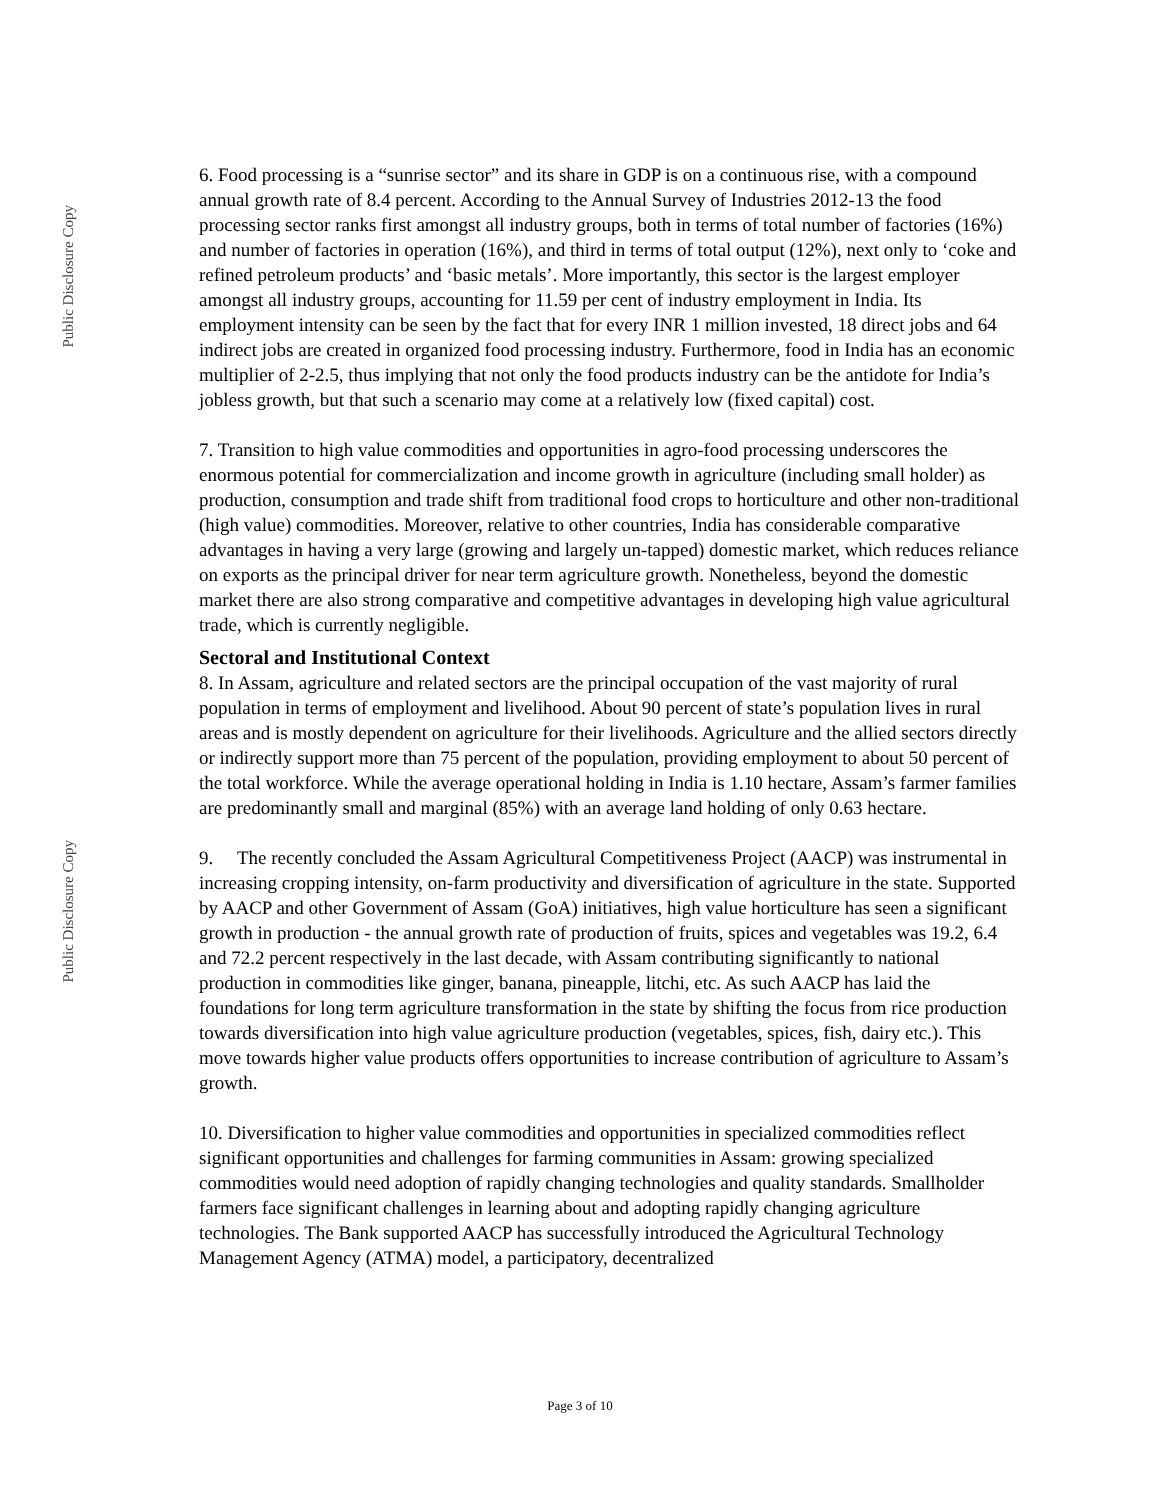Public Disclosure Copy
Public Disclosure Copy
6. Food processing is a “sunrise sector” and its share in GDP is on a continuous rise, with a compound annual growth rate of 8.4 percent. According to the Annual Survey of Industries 2012-13 the food processing sector ranks first amongst all industry groups, both in terms of total number of factories (16%) and number of factories in operation (16%), and third in terms of total output (12%), next only to ‘coke and refined petroleum products’ and ‘basic metals’. More importantly, this sector is the largest employer amongst all industry groups, accounting for 11.59 per cent of industry employment in India. Its employment intensity can be seen by the fact that for every INR 1 million invested, 18 direct jobs and 64 indirect jobs are created in organized food processing industry. Furthermore, food in India has an economic multiplier of 2-2.5, thus implying that not only the food products industry can be the antidote for India’s jobless growth, but that such a scenario may come at a relatively low (fixed capital) cost.
7. Transition to high value commodities and opportunities in agro-food processing underscores the enormous potential for commercialization and income growth in agriculture (including small holder) as production, consumption and trade shift from traditional food crops to horticulture and other non-traditional (high value) commodities. Moreover, relative to other countries, India has considerable comparative advantages in having a very large (growing and largely un-tapped) domestic market, which reduces reliance on exports as the principal driver for near term agriculture growth. Nonetheless, beyond the domestic market there are also strong comparative and competitive advantages in developing high value agricultural trade, which is currently negligible.
Sectoral and Institutional Context
8. In Assam, agriculture and related sectors are the principal occupation of the vast majority of rural population in terms of employment and livelihood. About 90 percent of state’s population lives in rural areas and is mostly dependent on agriculture for their livelihoods. Agriculture and the allied sectors directly or indirectly support more than 75 percent of the population, providing employment to about 50 percent of the total workforce. While the average operational holding in India is 1.10 hectare, Assam’s farmer families are predominantly small and marginal (85%) with an average land holding of only 0.63 hectare.
9. The recently concluded the Assam Agricultural Competitiveness Project (AACP) was instrumental in increasing cropping intensity, on-farm productivity and diversification of agriculture in the state. Supported by AACP and other Government of Assam (GoA) initiatives, high value horticulture has seen a significant growth in production - the annual growth rate of production of fruits, spices and vegetables was 19.2, 6.4 and 72.2 percent respectively in the last decade, with Assam contributing significantly to national production in commodities like ginger, banana, pineapple, litchi, etc. As such AACP has laid the foundations for long term agriculture transformation in the state by shifting the focus from rice production towards diversification into high value agriculture production (vegetables, spices, fish, dairy etc.). This move towards higher value products offers opportunities to increase contribution of agriculture to Assam’s growth.
10. Diversification to higher value commodities and opportunities in specialized commodities reflect significant opportunities and challenges for farming communities in Assam: growing specialized commodities would need adoption of rapidly changing technologies and quality standards. Smallholder farmers face significant challenges in learning about and adopting rapidly changing agriculture technologies. The Bank supported AACP has successfully introduced the Agricultural Technology Management Agency (ATMA) model, a participatory, decentralized
Page 3 of 10